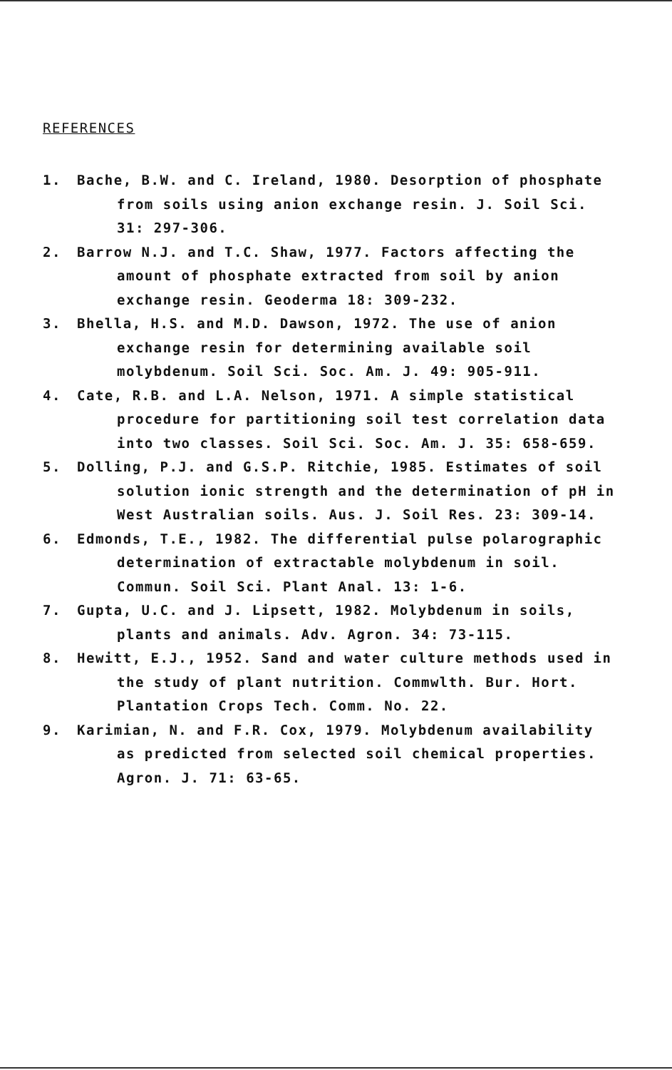REFERENCES
1. Bache, B.W. and C. Ireland, 1980. Desorption of phosphate from soils using anion exchange resin. J. Soil Sci. 31: 297-306.
2. Barrow N.J. and T.C. Shaw, 1977. Factors affecting the amount of phosphate extracted from soil by anion exchange resin. Geoderma 18: 309-232.
3. Bhella, H.S. and M.D. Dawson, 1972. The use of anion exchange resin for determining available soil molybdenum. Soil Sci. Soc. Am. J. 49: 905-911.
4. Cate, R.B. and L.A. Nelson, 1971. A simple statistical procedure for partitioning soil test correlation data into two classes. Soil Sci. Soc. Am. J. 35: 658-659.
5. Dolling, P.J. and G.S.P. Ritchie, 1985. Estimates of soil solution ionic strength and the determination of pH in West Australian soils. Aus. J. Soil Res. 23: 309-14.
6. Edmonds, T.E., 1982. The differential pulse polarographic determination of extractable molybdenum in soil. Commun. Soil Sci. Plant Anal. 13: 1-6.
7. Gupta, U.C. and J. Lipsett, 1982. Molybdenum in soils, plants and animals. Adv. Agron. 34: 73-115.
8. Hewitt, E.J., 1952. Sand and water culture methods used in the study of plant nutrition. Commwlth. Bur. Hort. Plantation Crops Tech. Comm. No. 22.
9. Karimian, N. and F.R. Cox, 1979. Molybdenum availability as predicted from selected soil chemical properties. Agron. J. 71: 63-65.